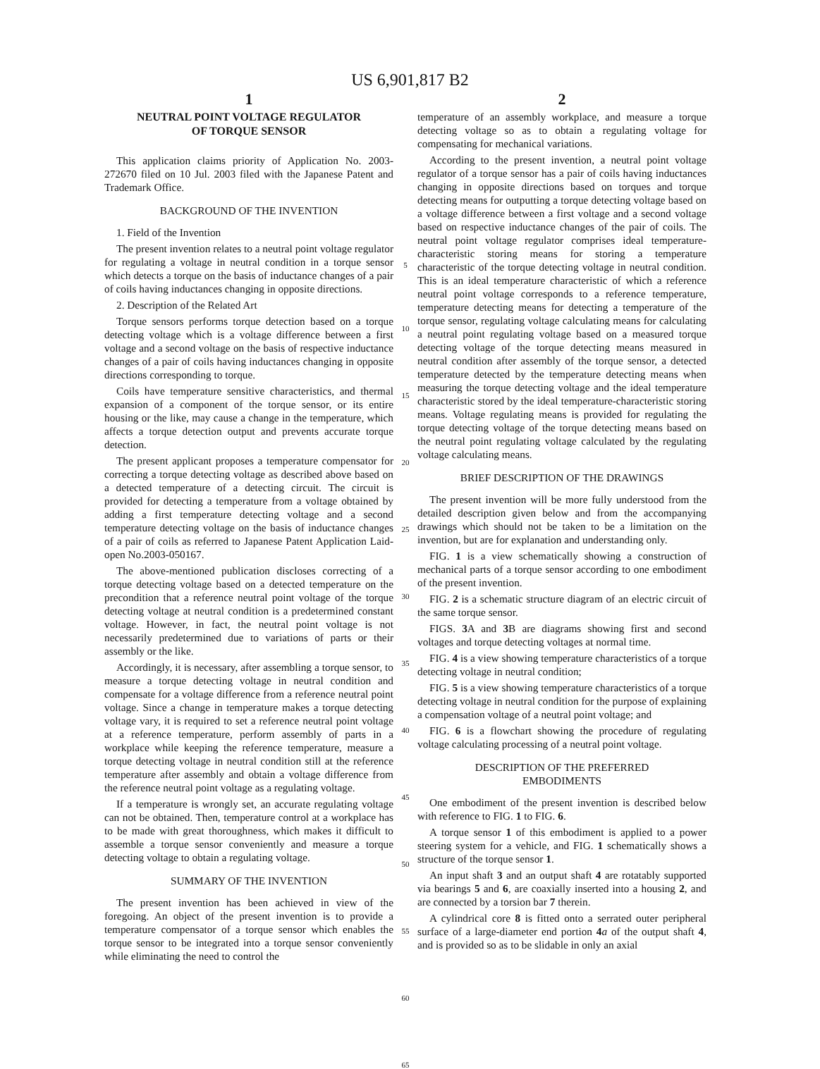US 6,901,817 B2
1
NEUTRAL POINT VOLTAGE REGULATOR
OF TORQUE SENSOR
This application claims priority of Application No. 2003-272670 filed on 10 Jul. 2003 filed with the Japanese Patent and Trademark Office.
BACKGROUND OF THE INVENTION
1. Field of the Invention
The present invention relates to a neutral point voltage regulator for regulating a voltage in neutral condition in a torque sensor which detects a torque on the basis of inductance changes of a pair of coils having inductances changing in opposite directions.
2. Description of the Related Art
Torque sensors performs torque detection based on a torque detecting voltage which is a voltage difference between a first voltage and a second voltage on the basis of respective inductance changes of a pair of coils having inductances changing in opposite directions corresponding to torque.
Coils have temperature sensitive characteristics, and thermal expansion of a component of the torque sensor, or its entire housing or the like, may cause a change in the temperature, which affects a torque detection output and prevents accurate torque detection.
The present applicant proposes a temperature compensator for correcting a torque detecting voltage as described above based on a detected temperature of a detecting circuit. The circuit is provided for detecting a temperature from a voltage obtained by adding a first temperature detecting voltage and a second temperature detecting voltage on the basis of inductance changes of a pair of coils as referred to Japanese Patent Application Laid-open No.2003-050167.
The above-mentioned publication discloses correcting of a torque detecting voltage based on a detected temperature on the precondition that a reference neutral point voltage of the torque detecting voltage at neutral condition is a predetermined constant voltage. However, in fact, the neutral point voltage is not necessarily predetermined due to variations of parts or their assembly or the like.
Accordingly, it is necessary, after assembling a torque sensor, to measure a torque detecting voltage in neutral condition and compensate for a voltage difference from a reference neutral point voltage. Since a change in temperature makes a torque detecting voltage vary, it is required to set a reference neutral point voltage at a reference temperature, perform assembly of parts in a workplace while keeping the reference temperature, measure a torque detecting voltage in neutral condition still at the reference temperature after assembly and obtain a voltage difference from the reference neutral point voltage as a regulating voltage.
If a temperature is wrongly set, an accurate regulating voltage can not be obtained. Then, temperature control at a workplace has to be made with great thoroughness, which makes it difficult to assemble a torque sensor conveniently and measure a torque detecting voltage to obtain a regulating voltage.
SUMMARY OF THE INVENTION
The present invention has been achieved in view of the foregoing. An object of the present invention is to provide a temperature compensator of a torque sensor which enables the torque sensor to be integrated into a torque sensor conveniently while eliminating the need to control the
5
10
15
20
25
30
35
40
45
50
55
60
65
2
temperature of an assembly workplace, and measure a torque detecting voltage so as to obtain a regulating voltage for compensating for mechanical variations.
According to the present invention, a neutral point voltage regulator of a torque sensor has a pair of coils having inductances changing in opposite directions based on torques and torque detecting means for outputting a torque detecting voltage based on a voltage difference between a first voltage and a second voltage based on respective inductance changes of the pair of coils. The neutral point voltage regulator comprises ideal temperature-characteristic storing means for storing a temperature characteristic of the torque detecting voltage in neutral condition. This is an ideal temperature characteristic of which a reference neutral point voltage corresponds to a reference temperature, temperature detecting means for detecting a temperature of the torque sensor, regulating voltage calculating means for calculating a neutral point regulating voltage based on a measured torque detecting voltage of the torque detecting means measured in neutral condition after assembly of the torque sensor, a detected temperature detected by the temperature detecting means when measuring the torque detecting voltage and the ideal temperature characteristic stored by the ideal temperature-characteristic storing means. Voltage regulating means is provided for regulating the torque detecting voltage of the torque detecting means based on the neutral point regulating voltage calculated by the regulating voltage calculating means.
BRIEF DESCRIPTION OF THE DRAWINGS
The present invention will be more fully understood from the detailed description given below and from the accompanying drawings which should not be taken to be a limitation on the invention, but are for explanation and understanding only.
FIG. 1 is a view schematically showing a construction of mechanical parts of a torque sensor according to one embodiment of the present invention.
FIG. 2 is a schematic structure diagram of an electric circuit of the same torque sensor.
FIGS. 3 A and 3 B are diagrams showing first and second voltages and torque detecting voltages at normal time.
FIG. 4 is a view showing temperature characteristics of a torque detecting voltage in neutral condition;
FIG. 5 is a view showing temperature characteristics of a torque detecting voltage in neutral condition for the purpose of explaining a compensation voltage of a neutral point voltage; and
FIG. 6 is a flowchart showing the procedure of regulating voltage calculating processing of a neutral point voltage.
DESCRIPTION OF THE PREFERRED
EMBODIMENTS
One embodiment of the present invention is described below with reference to FIG. 1 to FIG. 6.
A torque sensor 1 of this embodiment is applied to a power steering system for a vehicle, and FIG. 1 schematically shows a structure of the torque sensor 1.
An input shaft 3 and an output shaft 4 are rotatably supported via bearings 5 and 6, are coaxially inserted into a housing 2, and are connected by a torsion bar 7 therein.
A cylindrical core 8 is fitted onto a serrated outer peripheral surface of a large-diameter end portion 4 a of the output shaft 4, and is provided so as to be slidable in only an axial